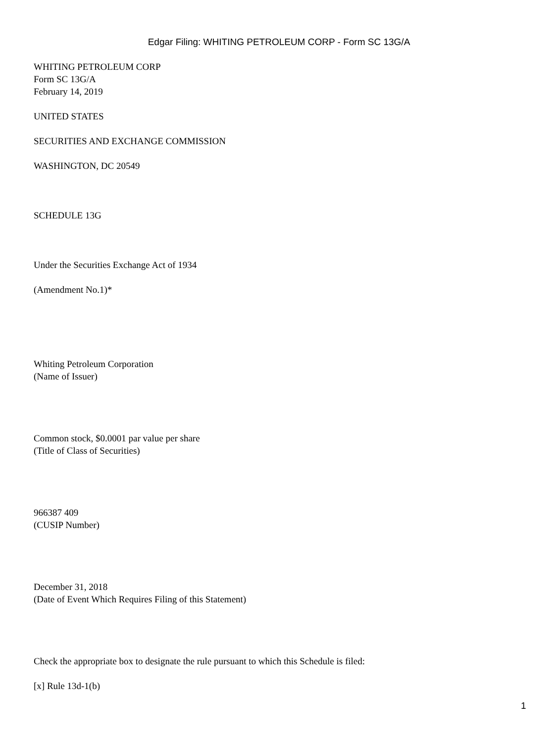Edgar Filing: WHITING PETROLEUM CORP - Form SC 13G/A
WHITING PETROLEUM CORP
Form SC 13G/A
February 14, 2019
UNITED STATES
SECURITIES AND EXCHANGE COMMISSION
WASHINGTON, DC 20549
SCHEDULE 13G
Under the Securities Exchange Act of 1934
(Amendment No.1)*
Whiting Petroleum Corporation
(Name of Issuer)
Common stock, $0.0001 par value per share
(Title of Class of Securities)
966387 409
(CUSIP Number)
December 31, 2018
(Date of Event Which Requires Filing of this Statement)
Check the appropriate box to designate the rule pursuant to which this Schedule is filed:
[x] Rule 13d-1(b)
1